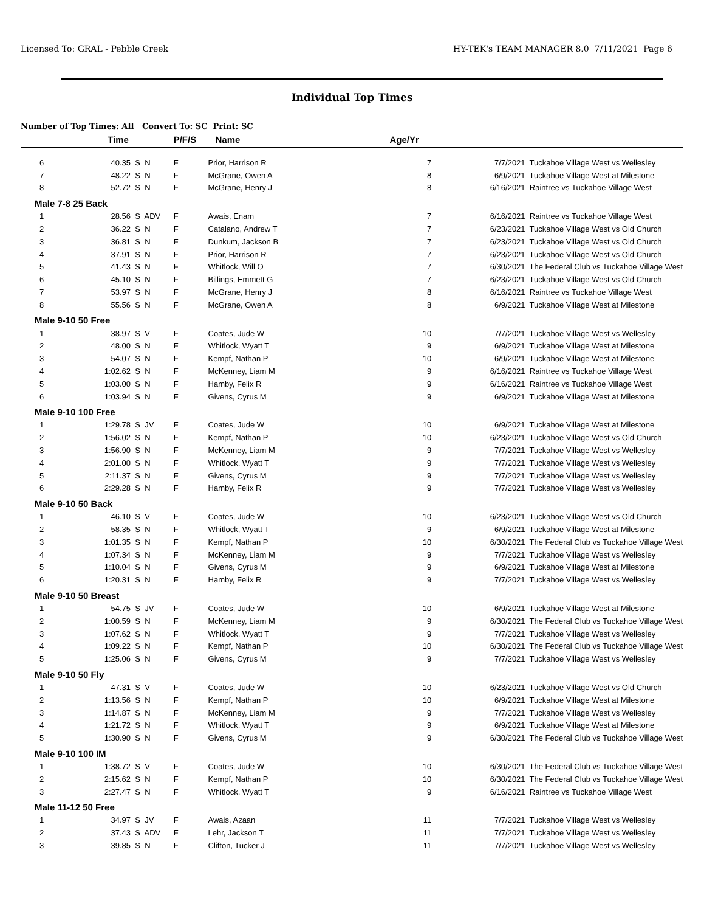Licensed To: GRAL - Pebble Creek HY-TEK's TEAM MANAGER 8.0 7/11/2021 Page 6
Individual Top Times
Number of Top Times: All Convert To: SC Print: SC
| | Time | | P/F/S | Name | Age/Yr | | |
| --- | --- | --- | --- | --- | --- | --- | --- |
| 6 | 40.35 S | N | F | Prior, Harrison R | 7 | 7/7/2021 | Tuckahoe Village West vs Wellesley |
| 7 | 48.22 S | N | F | McGrane, Owen A | 8 | 6/9/2021 | Tuckahoe Village West at Milestone |
| 8 | 52.72 S | N | F | McGrane, Henry J | 8 | 6/16/2021 | Raintree vs Tuckahoe Village West |
| Male 7-8 25 Back | | | | | | | |
| 1 | 28.56 S | ADV | F | Awais, Enam | 7 | 6/16/2021 | Raintree vs Tuckahoe Village West |
| 2 | 36.22 S | N | F | Catalano, Andrew T | 7 | 6/23/2021 | Tuckahoe Village West vs Old Church |
| 3 | 36.81 S | N | F | Dunkum, Jackson B | 7 | 6/23/2021 | Tuckahoe Village West vs Old Church |
| 4 | 37.91 S | N | F | Prior, Harrison R | 7 | 6/23/2021 | Tuckahoe Village West vs Old Church |
| 5 | 41.43 S | N | F | Whitlock, Will O | 7 | 6/30/2021 | The Federal Club vs Tuckahoe Village West |
| 6 | 45.10 S | N | F | Billings, Emmett G | 7 | 6/23/2021 | Tuckahoe Village West vs Old Church |
| 7 | 53.97 S | N | F | McGrane, Henry J | 8 | 6/16/2021 | Raintree vs Tuckahoe Village West |
| 8 | 55.56 S | N | F | McGrane, Owen A | 8 | 6/9/2021 | Tuckahoe Village West at Milestone |
| Male 9-10 50 Free | | | | | | | |
| 1 | 38.97 S | V | F | Coates, Jude W | 10 | 7/7/2021 | Tuckahoe Village West vs Wellesley |
| 2 | 48.00 S | N | F | Whitlock, Wyatt T | 9 | 6/9/2021 | Tuckahoe Village West at Milestone |
| 3 | 54.07 S | N | F | Kempf, Nathan P | 10 | 6/9/2021 | Tuckahoe Village West at Milestone |
| 4 | 1:02.62 S | N | F | McKenney, Liam M | 9 | 6/16/2021 | Raintree vs Tuckahoe Village West |
| 5 | 1:03.00 S | N | F | Hamby, Felix R | 9 | 6/16/2021 | Raintree vs Tuckahoe Village West |
| 6 | 1:03.94 S | N | F | Givens, Cyrus M | 9 | 6/9/2021 | Tuckahoe Village West at Milestone |
| Male 9-10 100 Free | | | | | | | |
| 1 | 1:29.78 S | JV | F | Coates, Jude W | 10 | 6/9/2021 | Tuckahoe Village West at Milestone |
| 2 | 1:56.02 S | N | F | Kempf, Nathan P | 10 | 6/23/2021 | Tuckahoe Village West vs Old Church |
| 3 | 1:56.90 S | N | F | McKenney, Liam M | 9 | 7/7/2021 | Tuckahoe Village West vs Wellesley |
| 4 | 2:01.00 S | N | F | Whitlock, Wyatt T | 9 | 7/7/2021 | Tuckahoe Village West vs Wellesley |
| 5 | 2:11.37 S | N | F | Givens, Cyrus M | 9 | 7/7/2021 | Tuckahoe Village West vs Wellesley |
| 6 | 2:29.28 S | N | F | Hamby, Felix R | 9 | 7/7/2021 | Tuckahoe Village West vs Wellesley |
| Male 9-10 50 Back | | | | | | | |
| 1 | 46.10 S | V | F | Coates, Jude W | 10 | 6/23/2021 | Tuckahoe Village West vs Old Church |
| 2 | 58.35 S | N | F | Whitlock, Wyatt T | 9 | 6/9/2021 | Tuckahoe Village West at Milestone |
| 3 | 1:01.35 S | N | F | Kempf, Nathan P | 10 | 6/30/2021 | The Federal Club vs Tuckahoe Village West |
| 4 | 1:07.34 S | N | F | McKenney, Liam M | 9 | 7/7/2021 | Tuckahoe Village West vs Wellesley |
| 5 | 1:10.04 S | N | F | Givens, Cyrus M | 9 | 6/9/2021 | Tuckahoe Village West at Milestone |
| 6 | 1:20.31 S | N | F | Hamby, Felix R | 9 | 7/7/2021 | Tuckahoe Village West vs Wellesley |
| Male 9-10 50 Breast | | | | | | | |
| 1 | 54.75 S | JV | F | Coates, Jude W | 10 | 6/9/2021 | Tuckahoe Village West at Milestone |
| 2 | 1:00.59 S | N | F | McKenney, Liam M | 9 | 6/30/2021 | The Federal Club vs Tuckahoe Village West |
| 3 | 1:07.62 S | N | F | Whitlock, Wyatt T | 9 | 7/7/2021 | Tuckahoe Village West vs Wellesley |
| 4 | 1:09.22 S | N | F | Kempf, Nathan P | 10 | 6/30/2021 | The Federal Club vs Tuckahoe Village West |
| 5 | 1:25.06 S | N | F | Givens, Cyrus M | 9 | 7/7/2021 | Tuckahoe Village West vs Wellesley |
| Male 9-10 50 Fly | | | | | | | |
| 1 | 47.31 S | V | F | Coates, Jude W | 10 | 6/23/2021 | Tuckahoe Village West vs Old Church |
| 2 | 1:13.56 S | N | F | Kempf, Nathan P | 10 | 6/9/2021 | Tuckahoe Village West at Milestone |
| 3 | 1:14.87 S | N | F | McKenney, Liam M | 9 | 7/7/2021 | Tuckahoe Village West vs Wellesley |
| 4 | 1:21.72 S | N | F | Whitlock, Wyatt T | 9 | 6/9/2021 | Tuckahoe Village West at Milestone |
| 5 | 1:30.90 S | N | F | Givens, Cyrus M | 9 | 6/30/2021 | The Federal Club vs Tuckahoe Village West |
| Male 9-10 100 IM | | | | | | | |
| 1 | 1:38.72 S | V | F | Coates, Jude W | 10 | 6/30/2021 | The Federal Club vs Tuckahoe Village West |
| 2 | 2:15.62 S | N | F | Kempf, Nathan P | 10 | 6/30/2021 | The Federal Club vs Tuckahoe Village West |
| 3 | 2:27.47 S | N | F | Whitlock, Wyatt T | 9 | 6/16/2021 | Raintree vs Tuckahoe Village West |
| Male 11-12 50 Free | | | | | | | |
| 1 | 34.97 S | JV | F | Awais, Azaan | 11 | 7/7/2021 | Tuckahoe Village West vs Wellesley |
| 2 | 37.43 S | ADV | F | Lehr, Jackson T | 11 | 7/7/2021 | Tuckahoe Village West vs Wellesley |
| 3 | 39.85 S | N | F | Clifton, Tucker J | 11 | 7/7/2021 | Tuckahoe Village West vs Wellesley |